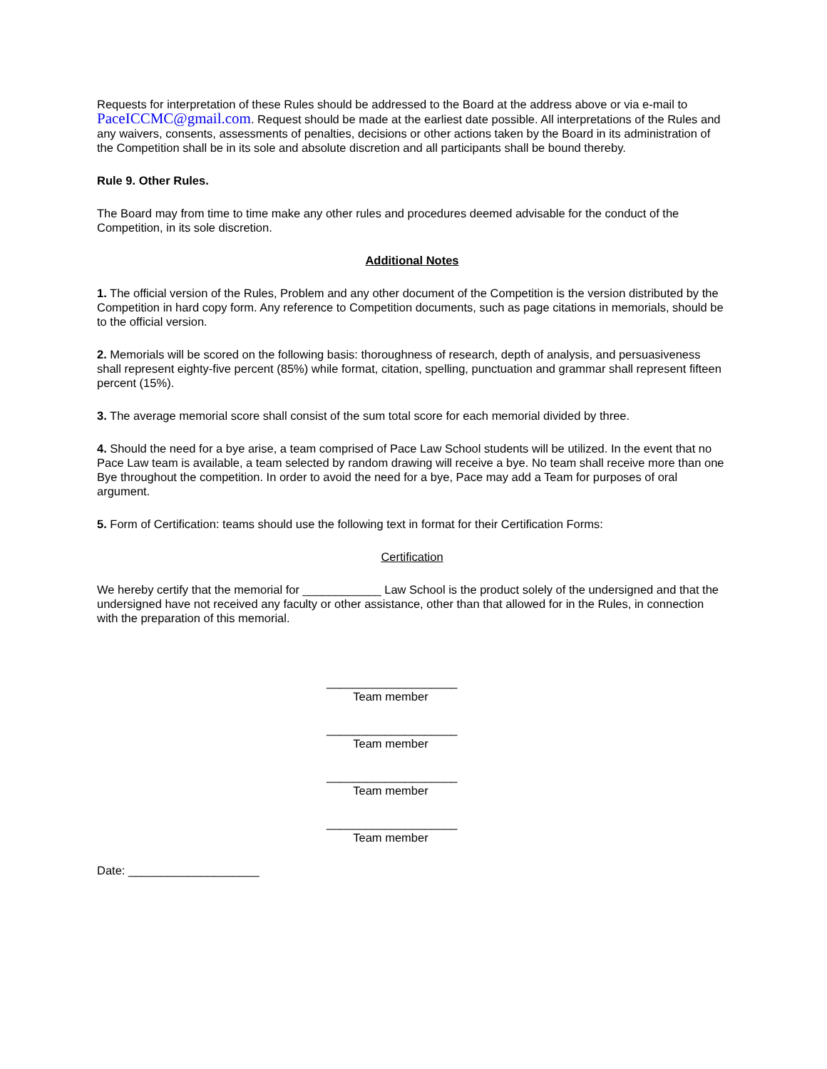Requests for interpretation of these Rules should be addressed to the Board at the address above or via e-mail to PaceICCMC@gmail.com. Request should be made at the earliest date possible. All interpretations of the Rules and any waivers, consents, assessments of penalties, decisions or other actions taken by the Board in its administration of the Competition shall be in its sole and absolute discretion and all participants shall be bound thereby.
Rule 9. Other Rules.
The Board may from time to time make any other rules and procedures deemed advisable for the conduct of the Competition, in its sole discretion.
Additional Notes
1. The official version of the Rules, Problem and any other document of the Competition is the version distributed by the Competition in hard copy form. Any reference to Competition documents, such as page citations in memorials, should be to the official version.
2. Memorials will be scored on the following basis: thoroughness of research, depth of analysis, and persuasiveness shall represent eighty-five percent (85%) while format, citation, spelling, punctuation and grammar shall represent fifteen percent (15%).
3. The average memorial score shall consist of the sum total score for each memorial divided by three.
4. Should the need for a bye arise, a team comprised of Pace Law School students will be utilized. In the event that no Pace Law team is available, a team selected by random drawing will receive a bye. No team shall receive more than one Bye throughout the competition. In order to avoid the need for a bye, Pace may add a Team for purposes of oral argument.
5. Form of Certification: teams should use the following text in format for their Certification Forms:
Certification
We hereby certify that the memorial for ____________ Law School is the product solely of the undersigned and that the undersigned have not received any faculty or other assistance, other than that allowed for in the Rules, in connection with the preparation of this memorial.
____________________
Team member
____________________
Team member
____________________
Team member
____________________
Team member
Date: ____________________